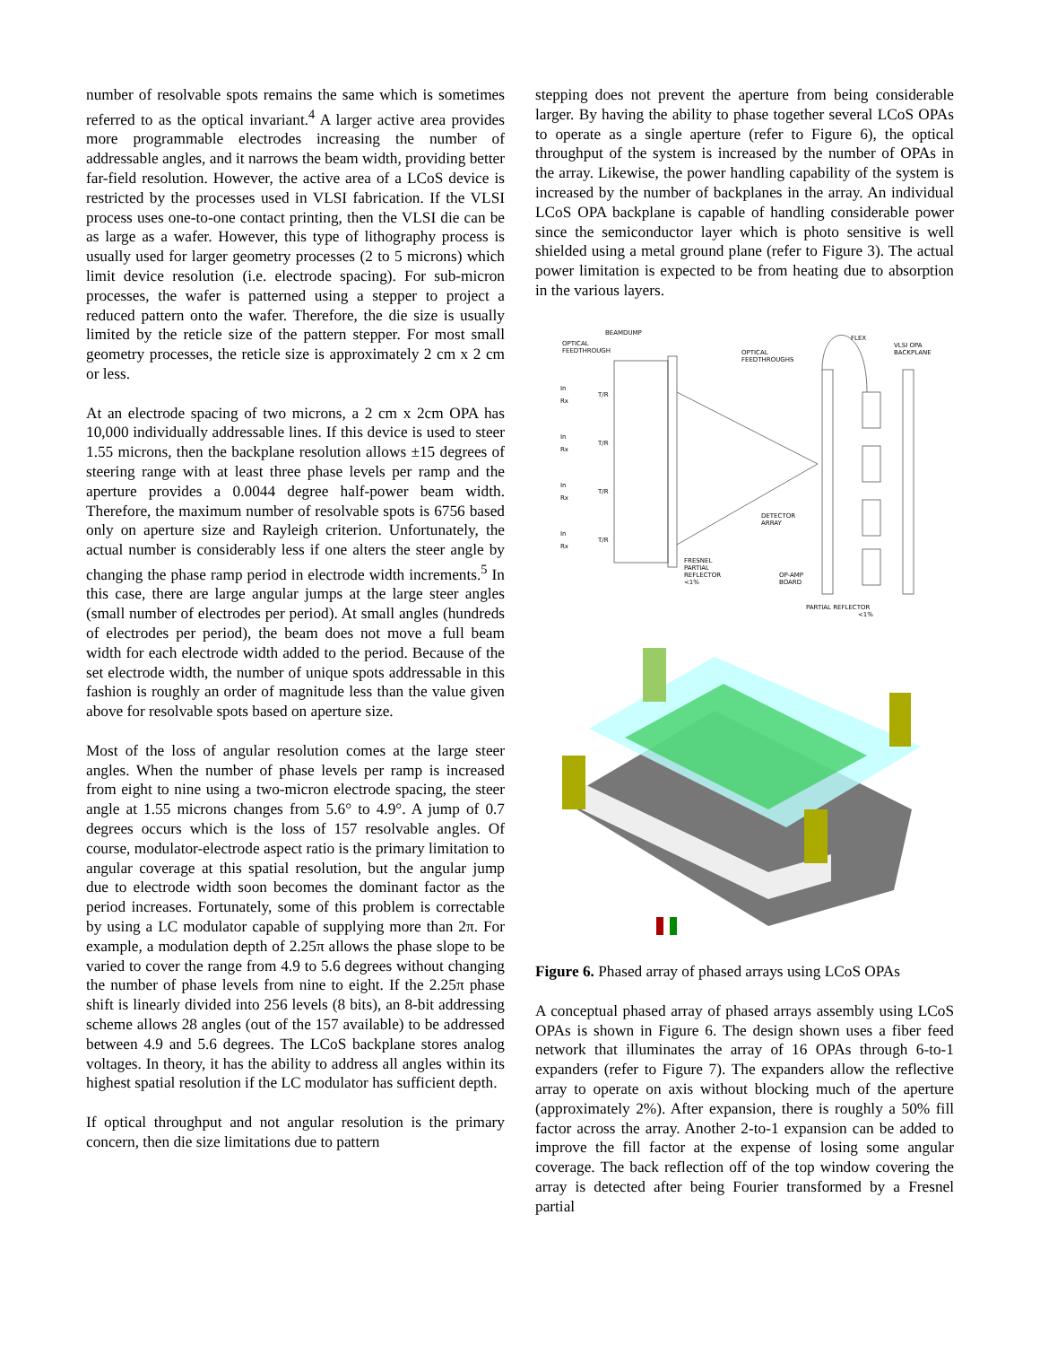number of resolvable spots remains the same which is sometimes referred to as the optical invariant.<sup>4</sup> A larger active area provides more programmable electrodes increasing the number of addressable angles, and it narrows the beam width, providing better far-field resolution. However, the active area of a LCoS device is restricted by the processes used in VLSI fabrication. If the VLSI process uses one-to-one contact printing, then the VLSI die can be as large as a wafer. However, this type of lithography process is usually used for larger geometry processes (2 to 5 microns) which limit device resolution (i.e. electrode spacing). For sub-micron processes, the wafer is patterned using a stepper to project a reduced pattern onto the wafer. Therefore, the die size is usually limited by the reticle size of the pattern stepper. For most small geometry processes, the reticle size is approximately 2 cm x 2 cm or less.
At an electrode spacing of two microns, a 2 cm x 2cm OPA has 10,000 individually addressable lines. If this device is used to steer 1.55 microns, then the backplane resolution allows ±15 degrees of steering range with at least three phase levels per ramp and the aperture provides a 0.0044 degree half-power beam width. Therefore, the maximum number of resolvable spots is 6756 based only on aperture size and Rayleigh criterion. Unfortunately, the actual number is considerably less if one alters the steer angle by changing the phase ramp period in electrode width increments.<sup>5</sup> In this case, there are large angular jumps at the large steer angles (small number of electrodes per period). At small angles (hundreds of electrodes per period), the beam does not move a full beam width for each electrode width added to the period. Because of the set electrode width, the number of unique spots addressable in this fashion is roughly an order of magnitude less than the value given above for resolvable spots based on aperture size.
Most of the loss of angular resolution comes at the large steer angles. When the number of phase levels per ramp is increased from eight to nine using a two-micron electrode spacing, the steer angle at 1.55 microns changes from 5.6° to 4.9°. A jump of 0.7 degrees occurs which is the loss of 157 resolvable angles. Of course, modulator-electrode aspect ratio is the primary limitation to angular coverage at this spatial resolution, but the angular jump due to electrode width soon becomes the dominant factor as the period increases. Fortunately, some of this problem is correctable by using a LC modulator capable of supplying more than 2π. For example, a modulation depth of 2.25π allows the phase slope to be varied to cover the range from 4.9 to 5.6 degrees without changing the number of phase levels from nine to eight. If the 2.25π phase shift is linearly divided into 256 levels (8 bits), an 8-bit addressing scheme allows 28 angles (out of the 157 available) to be addressed between 4.9 and 5.6 degrees. The LCoS backplane stores analog voltages. In theory, it has the ability to address all angles within its highest spatial resolution if the LC modulator has sufficient depth.
If optical throughput and not angular resolution is the primary concern, then die size limitations due to pattern
stepping does not prevent the aperture from being considerable larger. By having the ability to phase together several LCoS OPAs to operate as a single aperture (refer to Figure 6), the optical throughput of the system is increased by the number of OPAs in the array. Likewise, the power handling capability of the system is increased by the number of backplanes in the array. An individual LCoS OPA backplane is capable of handling considerable power since the semiconductor layer which is photo sensitive is well shielded using a metal ground plane (refer to Figure 3). The actual power limitation is expected to be from heating due to absorption in the various layers.
OPTICAL
FEEDTHROUGH
BEAMDUMP
FLEX
OPTICAL
FEEDTHROUGHS
VLSI OPA
BACKPLANE
In
Rx
T/R
In
Rx
T/R
In
Rx
T/R
In
Rx
T/R
DETECTOR
ARRAY
FRESNEL
PARTIAL
REFLECTOR
<1%
OP-AMP
BOARD
PARTIAL REFLECTOR
<1%
Figure 6. Phased array of phased arrays using LCoS OPAs
A conceptual phased array of phased arrays assembly using LCoS OPAs is shown in Figure 6. The design shown uses a fiber feed network that illuminates the array of 16 OPAs through 6-to-1 expanders (refer to Figure 7). The expanders allow the reflective array to operate on axis without blocking much of the aperture (approximately 2%). After expansion, there is roughly a 50% fill factor across the array. Another 2-to-1 expansion can be added to improve the fill factor at the expense of losing some angular coverage. The back reflection off of the top window covering the array is detected after being Fourier transformed by a Fresnel partial